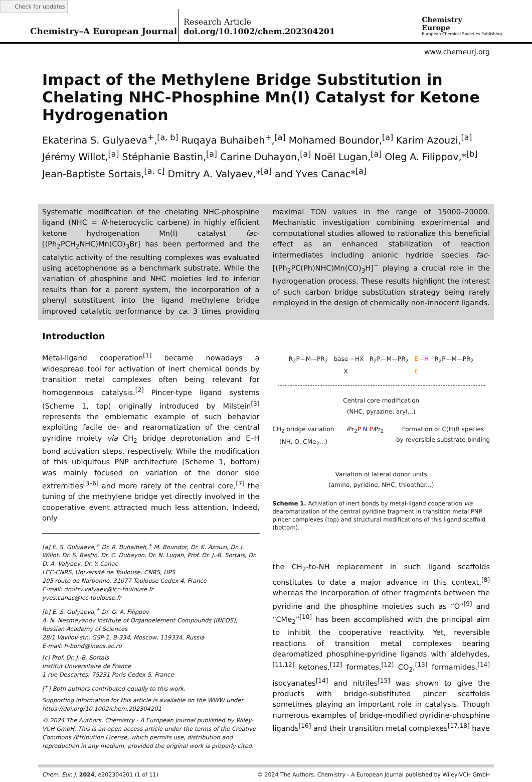Check for updates
Chemistry–A European Journal
Research Article
doi.org/10.1002/chem.202304201
Chemistry
Europe
European Chemical Societies Publishing
www.chemeurj.org
Impact of the Methylene Bridge Substitution in Chelating NHC-Phosphine Mn(I) Catalyst for Ketone Hydrogenation
Ekaterina S. Gulyaeva<sup>+</sup>,<sup>[a, b]</sup> Ruqaya Buhaibeh<sup>+</sup>,<sup>[a]</sup> Mohamed Boundor,<sup>[a]</sup> Karim Azouzi,<sup>[a]</sup> Jérémy Willot,<sup>[a]</sup> Stéphanie Bastin,<sup>[a]</sup> Carine Duhayon,<sup>[a]</sup> Noël Lugan,<sup>[a]</sup> Oleg A. Filippov,*<sup>[b]</sup> Jean-Baptiste Sortais,<sup>[a, c]</sup> Dmitry A. Valyaev,*<sup>[a]</sup> and Yves Canac*<sup>[a]</sup>
Systematic modification of the chelating NHC-phosphine ligand (NHC = N-heterocyclic carbene) in highly efficient ketone hydrogenation Mn(I) catalyst fac-[(Ph<sub>2</sub>PCH<sub>2</sub>NHC)Mn(CO)<sub>3</sub>Br] has been performed and the catalytic activity of the resulting complexes was evaluated using acetophenone as a benchmark substrate. While the variation of phosphine and NHC moieties led to inferior results than for a parent system, the incorporation of a phenyl substituent into the ligand methylene bridge improved catalytic performance by ca. 3 times providing maximal TON values in the range of 15000–20000. Mechanistic investigation combining experimental and computational studies allowed to rationalize this beneficial effect as an enhanced stabilization of reaction intermediates including anionic hydride species fac-[(Ph<sub>2</sub>PC(Ph)NHC)Mn(CO)<sub>3</sub>H]<sup>−</sup> playing a crucial role in the hydrogenation process. These results highlight the interest of such carbon bridge substitution strategy being rarely employed in the design of chemically non-innocent ligands.
Introduction
Metal-ligand cooperation<sup>[1]</sup> became nowadays a widespread tool for activation of inert chemical bonds by transition metal complexes often being relevant for homogeneous catalysis.<sup>[2]</sup> Pincer-type ligand systems (Scheme 1, top) originally introduced by Milstein<sup>[3]</sup> represents the emblematic example of such behavior exploiting facile de- and rearomatization of the central pyridine moiety via CH<sub>2</sub> bridge deprotonation and E–H bond activation steps, respectively. While the modification of this ubiquitous PNP architecture (Scheme 1, bottom) was mainly focused on variation of the donor side extremities<sup>[3–6]</sup> and more rarely of the central core,<sup>[7]</sup> the tuning of the methylene bridge yet directly involved in the cooperative event attracted much less attention. Indeed, only
[a] E. S. Gulyaeva,<sup>+</sup> Dr. R. Buhaibeh,<sup>+</sup> M. Boundor, Dr. K. Azouzi, Dr. J. Willot, Dr. S. Bastin, Dr. C. Duhayon, Dr. N. Lugan, Prof. Dr. J.-B. Sortais, Dr. D. A. Valyaev, Dr. Y. Canac
LCC-CNRS, Université de Toulouse, CNRS, UPS
205 route de Narbonne, 31077 Toulouse Cedex 4, France
E-mail: dmitry.valyaev@lcc-toulouse.fr
yves.canac@lcc-toulouse.fr
[b] E. S. Gulyaeva,<sup>+</sup> Dr. O. A. Filippov
A. N. Nesmeyanov Institute of Organoelement Compounds (INEOS), Russian Academy of Sciences
28/1 Vavilov str., GSP-1, B-334, Moscow, 119334, Russia
E-mail: h-bond@ineos.ac.ru
[c] Prof. Dr. J.-B. Sortais
Institut Universitaire de France
1 rue Descartes, 75231 Paris Cedex 5, France
[<sup>+</sup>] Both authors contributed equally to this work.
Supporting information for this article is available on the WWW under https://doi.org/10.1002/chem.202304201
© 2024 The Authors. Chemistry - A European Journal published by Wiley-VCH GmbH. This is an open access article under the terms of the Creative Commons Attribution License, which permits use, distribution and reproduction in any medium, provided the original work is properly cited.
R<sub>2</sub>P—M—PR<sub>2</sub> base −HX R<sub>2</sub>P—M—PR<sub>2</sub> E—H R<sub>2</sub>P—M—PR<sub>2</sub>
X E
Central core modification
(NHC, pyrazine, aryl...)
CH<sub>2</sub> bridge variation
(NH, O, CMe<sub>2</sub>...) i Pr<sub>2</sub>P N Pi Pr<sub>2</sub> Formation of C(H)R species
by reversible substrate binding
Variation of lateral donor units
(amine, pyridine, NHC, thioether...)
Scheme 1. Activation of inert bonds by metal-ligand cooperation via dearomatization of the central pyridine fragment in transition metal PNP pincer complexes (top) and structural modifications of this ligand scaffold (bottom).
the CH<sub>2</sub>-to-NH replacement in such ligand scaffolds constitutes to date a major advance in this context,<sup>[8]</sup> whereas the incorporation of other fragments between the pyridine and the phosphine moieties such as “O”<sup>[9]</sup> and “CMe<sub>2</sub>”<sup>[10]</sup> has been accomplished with the principal aim to inhibit the cooperative reactivity. Yet, reversible reactions of transition metal complexes bearing dearomatized phosphine-pyridine ligands with aldehydes,<sup>[11,12]</sup> ketones,<sup>[12]</sup> formates,<sup>[12]</sup> CO<sub>2</sub>,<sup>[13]</sup> formamides,<sup>[14]</sup> isocyanates<sup>[14]</sup> and nitriles<sup>[15]</sup> was shown to give the products with bridge-substituted pincer scaffolds sometimes playing an important role in catalysis. Though numerous examples of bridge-modified pyridine-phosphine ligands<sup>[16]</sup> and their transition metal complexes<sup>[17,18]</sup> have
Chem. Eur. J. 2024, e202304201 (1 of 11) © 2024 The Authors. Chemistry - A European Journal published by Wiley-VCH GmbH